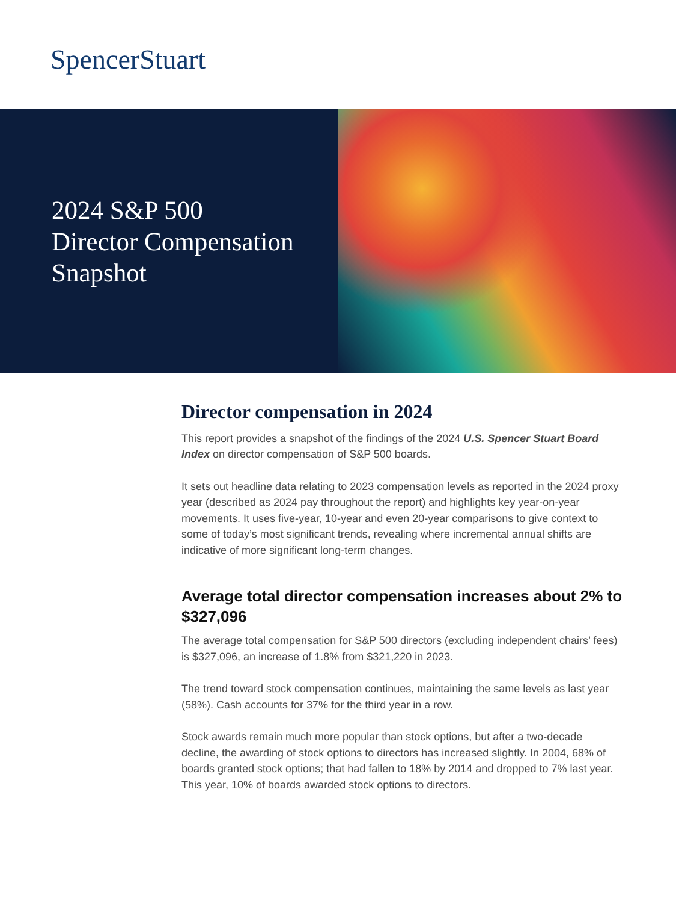SpencerStuart
2024 S&P 500
Director Compensation
Snapshot
Director compensation in 2024
This report provides a snapshot of the findings of the 2024 U.S. Spencer Stuart Board Index on director compensation of S&P 500 boards.
It sets out headline data relating to 2023 compensation levels as reported in the 2024 proxy year (described as 2024 pay throughout the report) and highlights key year-on-year movements. It uses five-year, 10-year and even 20-year comparisons to give context to some of today’s most significant trends, revealing where incremental annual shifts are indicative of more significant long-term changes.
Average total director compensation increases about 2% to $327,096
The average total compensation for S&P 500 directors (excluding independent chairs’ fees) is $327,096, an increase of 1.8% from $321,220 in 2023.
The trend toward stock compensation continues, maintaining the same levels as last year (58%). Cash accounts for 37% for the third year in a row.
Stock awards remain much more popular than stock options, but after a two-decade decline, the awarding of stock options to directors has increased slightly. In 2004, 68% of boards granted stock options; that had fallen to 18% by 2014 and dropped to 7% last year. This year, 10% of boards awarded stock options to directors.